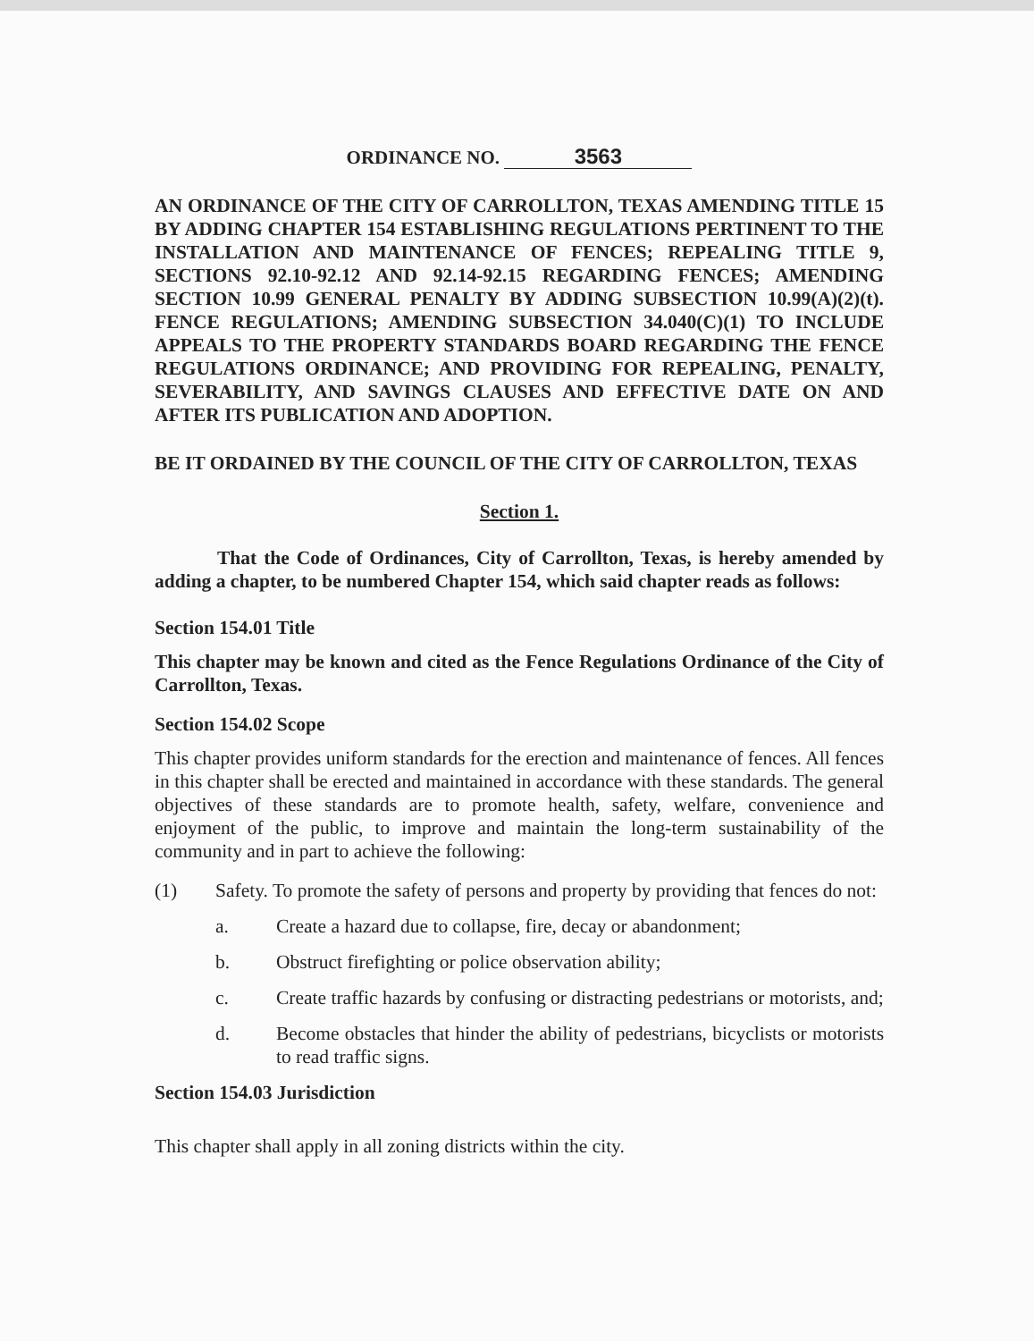ORDINANCE NO. 3563
AN ORDINANCE OF THE CITY OF CARROLLTON, TEXAS AMENDING TITLE 15 BY ADDING CHAPTER 154 ESTABLISHING REGULATIONS PERTINENT TO THE INSTALLATION AND MAINTENANCE OF FENCES; REPEALING TITLE 9, SECTIONS 92.10-92.12 AND 92.14-92.15 REGARDING FENCES; AMENDING SECTION 10.99 GENERAL PENALTY BY ADDING SUBSECTION 10.99(A)(2)(t). FENCE REGULATIONS; AMENDING SUBSECTION 34.040(C)(1) TO INCLUDE APPEALS TO THE PROPERTY STANDARDS BOARD REGARDING THE FENCE REGULATIONS ORDINANCE; AND PROVIDING FOR REPEALING, PENALTY, SEVERABILITY, AND SAVINGS CLAUSES AND EFFECTIVE DATE ON AND AFTER ITS PUBLICATION AND ADOPTION.
BE IT ORDAINED BY THE COUNCIL OF THE CITY OF CARROLLTON, TEXAS
Section 1.
That the Code of Ordinances, City of Carrollton, Texas, is hereby amended by adding a chapter, to be numbered Chapter 154, which said chapter reads as follows:
Section 154.01 Title
This chapter may be known and cited as the Fence Regulations Ordinance of the City of Carrollton, Texas.
Section 154.02 Scope
This chapter provides uniform standards for the erection and maintenance of fences. All fences in this chapter shall be erected and maintained in accordance with these standards. The general objectives of these standards are to promote health, safety, welfare, convenience and enjoyment of the public, to improve and maintain the long-term sustainability of the community and in part to achieve the following:
(1) Safety. To promote the safety of persons and property by providing that fences do not:
a. Create a hazard due to collapse, fire, decay or abandonment;
b. Obstruct firefighting or police observation ability;
c. Create traffic hazards by confusing or distracting pedestrians or motorists, and;
d. Become obstacles that hinder the ability of pedestrians, bicyclists or motorists to read traffic signs.
Section 154.03 Jurisdiction
This chapter shall apply in all zoning districts within the city.